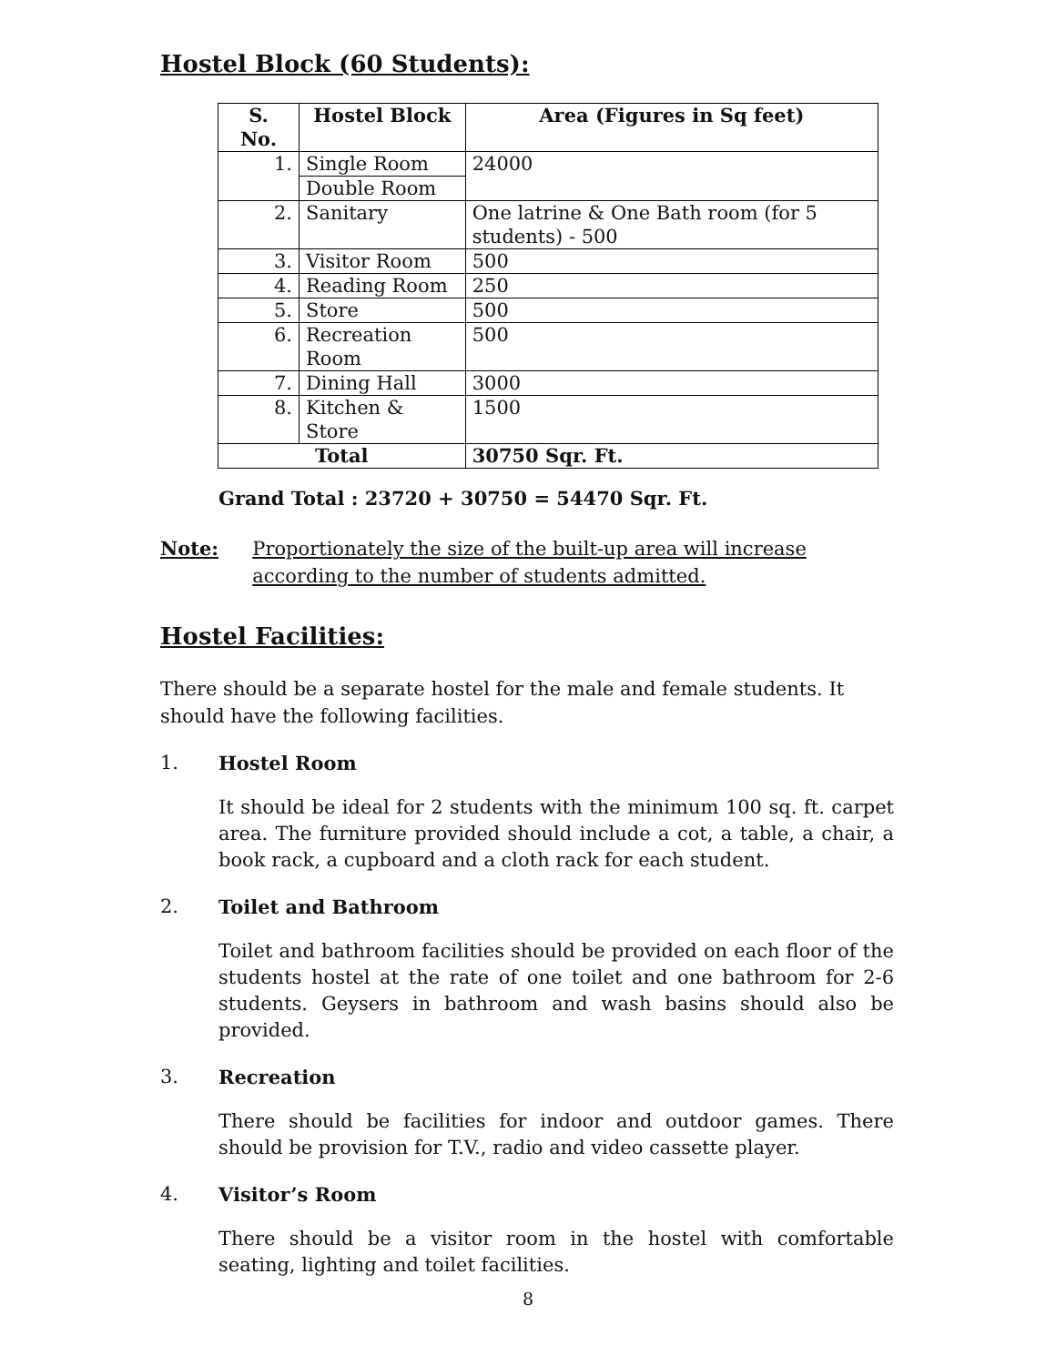Hostel Block (60 Students):
| S. No. | Hostel Block | Area (Figures in Sq feet) |
| --- | --- | --- |
| 1. | Single Room | 24000 |
| | Double Room | |
| 2. | Sanitary | One latrine & One Bath room (for 5 students) - 500 |
| 3. | Visitor Room | 500 |
| 4. | Reading Room | 250 |
| 5. | Store | 500 |
| 6. | Recreation Room | 500 |
| 7. | Dining Hall | 3000 |
| 8. | Kitchen & Store | 1500 |
| Total | | 30750 Sqr. Ft. |
Grand Total : 23720 + 30750 = 54470 Sqr. Ft.
Note: Proportionately the size of the built-up area will increase according to the number of students admitted.
Hostel Facilities:
There should be a separate hostel for the male and female students. It should have the following facilities.
1. Hostel Room
It should be ideal for 2 students with the minimum 100 sq. ft. carpet area. The furniture provided should include a cot, a table, a chair, a book rack, a cupboard and a cloth rack for each student.
2. Toilet and Bathroom
Toilet and bathroom facilities should be provided on each floor of the students hostel at the rate of one toilet and one bathroom for 2-6 students. Geysers in bathroom and wash basins should also be provided.
3. Recreation
There should be facilities for indoor and outdoor games. There should be provision for T.V., radio and video cassette player.
4. Visitor’s Room
There should be a visitor room in the hostel with comfortable seating, lighting and toilet facilities.
8